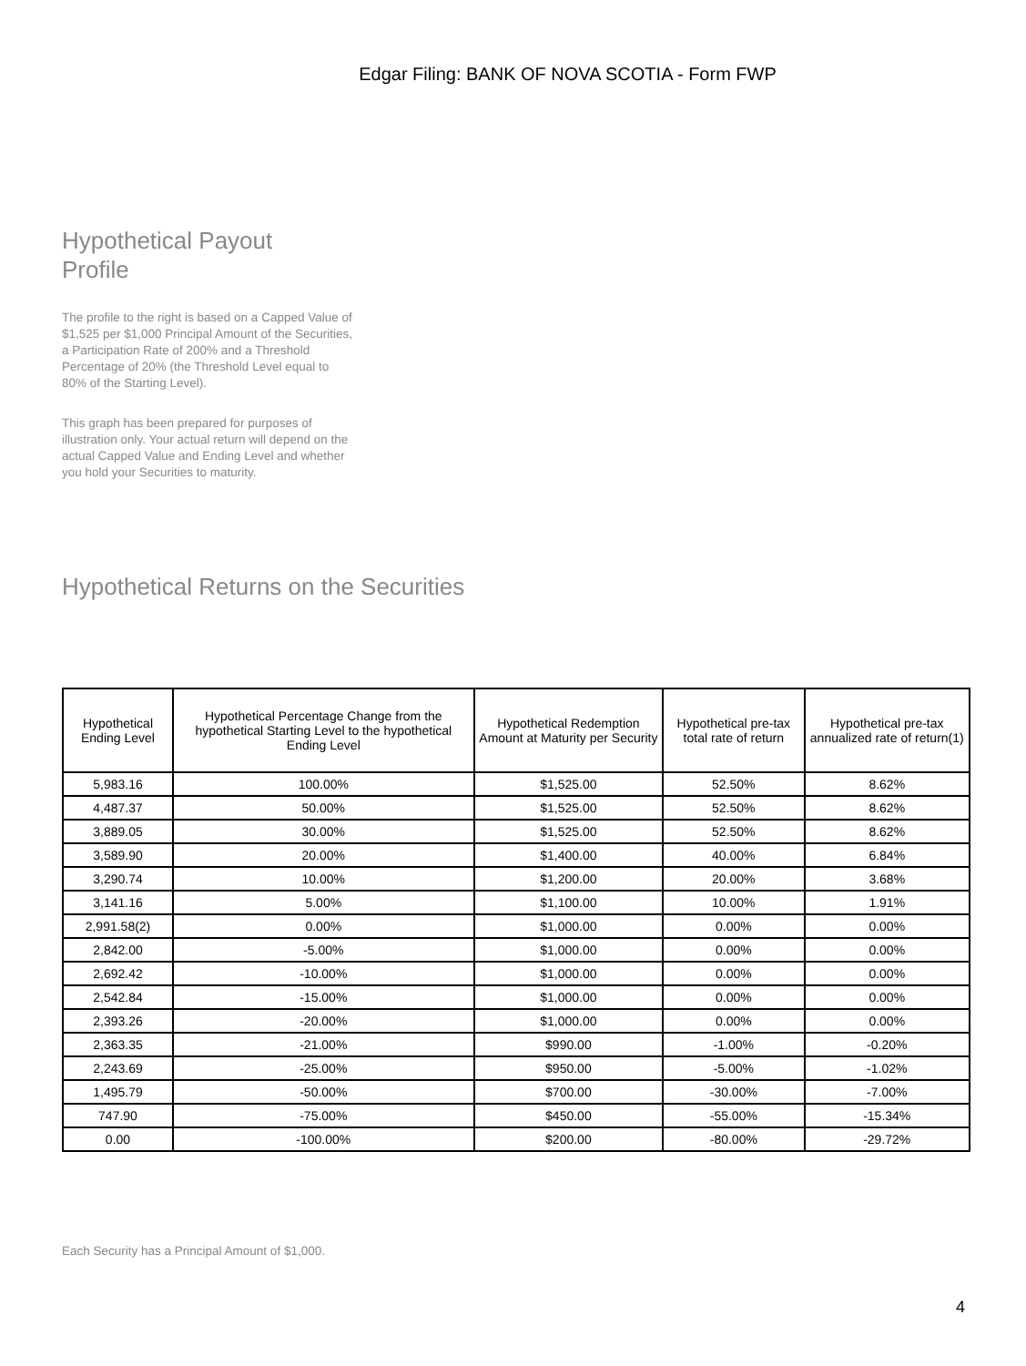Edgar Filing: BANK OF NOVA SCOTIA - Form FWP
Hypothetical Payout
Profile
The profile to the right is based on a Capped Value of $1,525 per $1,000 Principal Amount of the Securities, a Participation Rate of 200% and a Threshold Percentage of 20% (the Threshold Level equal to 80% of the Starting Level).
This graph has been prepared for purposes of illustration only. Your actual return will depend on the actual Capped Value and Ending Level and whether you hold your Securities to maturity.
Hypothetical Returns on the Securities
| Hypothetical Ending Level | Hypothetical Percentage Change from the hypothetical Starting Level to the hypothetical Ending Level | Hypothetical Redemption Amount at Maturity per Security | Hypothetical pre-tax total rate of return | Hypothetical pre-tax annualized rate of return(1) |
| --- | --- | --- | --- | --- |
| 5,983.16 | 100.00% | $1,525.00 | 52.50% | 8.62% |
| 4,487.37 | 50.00% | $1,525.00 | 52.50% | 8.62% |
| 3,889.05 | 30.00% | $1,525.00 | 52.50% | 8.62% |
| 3,589.90 | 20.00% | $1,400.00 | 40.00% | 6.84% |
| 3,290.74 | 10.00% | $1,200.00 | 20.00% | 3.68% |
| 3,141.16 | 5.00% | $1,100.00 | 10.00% | 1.91% |
| 2,991.58(2) | 0.00% | $1,000.00 | 0.00% | 0.00% |
| 2,842.00 | -5.00% | $1,000.00 | 0.00% | 0.00% |
| 2,692.42 | -10.00% | $1,000.00 | 0.00% | 0.00% |
| 2,542.84 | -15.00% | $1,000.00 | 0.00% | 0.00% |
| 2,393.26 | -20.00% | $1,000.00 | 0.00% | 0.00% |
| 2,363.35 | -21.00% | $990.00 | -1.00% | -0.20% |
| 2,243.69 | -25.00% | $950.00 | -5.00% | -1.02% |
| 1,495.79 | -50.00% | $700.00 | -30.00% | -7.00% |
| 747.90 | -75.00% | $450.00 | -55.00% | -15.34% |
| 0.00 | -100.00% | $200.00 | -80.00% | -29.72% |
Each Security has a Principal Amount of $1,000.
4